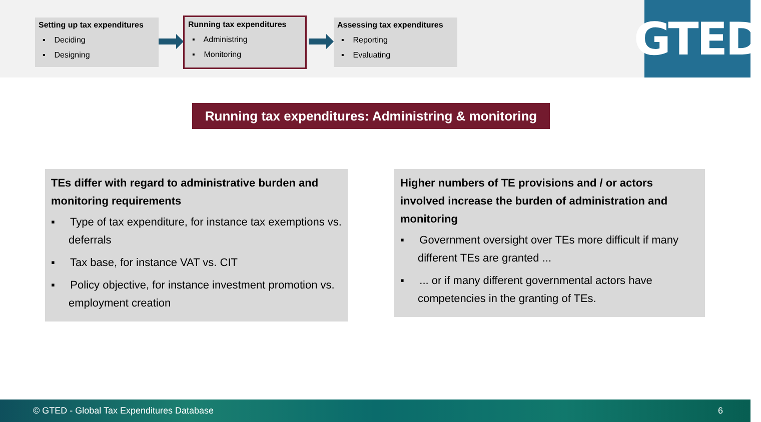Setting up tax expenditures
▪ Deciding
▪ Designing
Running tax expenditures
▪ Administring
▪ Monitoring
Assessing tax expenditures
▪ Reporting
▪ Evaluating
GTED
Running tax expenditures: Administring & monitoring
TEs differ with regard to administrative burden and monitoring requirements
▪ Type of tax expenditure, for instance tax exemptions vs. deferrals
▪ Tax base, for instance VAT vs. CIT
▪ Policy objective, for instance investment promotion vs. employment creation
Higher numbers of TE provisions and / or actors involved increase the burden of administration and monitoring
▪ Government oversight over TEs more difficult if many different TEs are granted ...
▪ ... or if many different governmental actors have competencies in the granting of TEs.
© GTED - Global Tax Expenditures Database 6